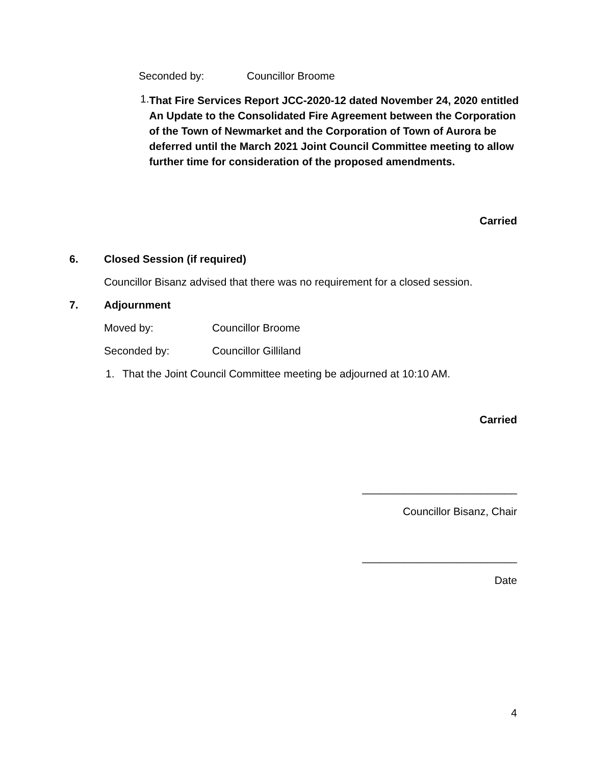Seconded by: Councillor Broome
1. That Fire Services Report JCC-2020-12 dated November 24, 2020 entitled An Update to the Consolidated Fire Agreement between the Corporation of the Town of Newmarket and the Corporation of Town of Aurora be deferred until the March 2021 Joint Council Committee meeting to allow further time for consideration of the proposed amendments.
Carried
6. Closed Session (if required)
Councillor Bisanz advised that there was no requirement for a closed session.
7. Adjournment
Moved by: Councillor Broome
Seconded by: Councillor Gilliland
1. That the Joint Council Committee meeting be adjourned at 10:10 AM.
Carried
__________________________
Councillor Bisanz, Chair
__________________________
Date
4